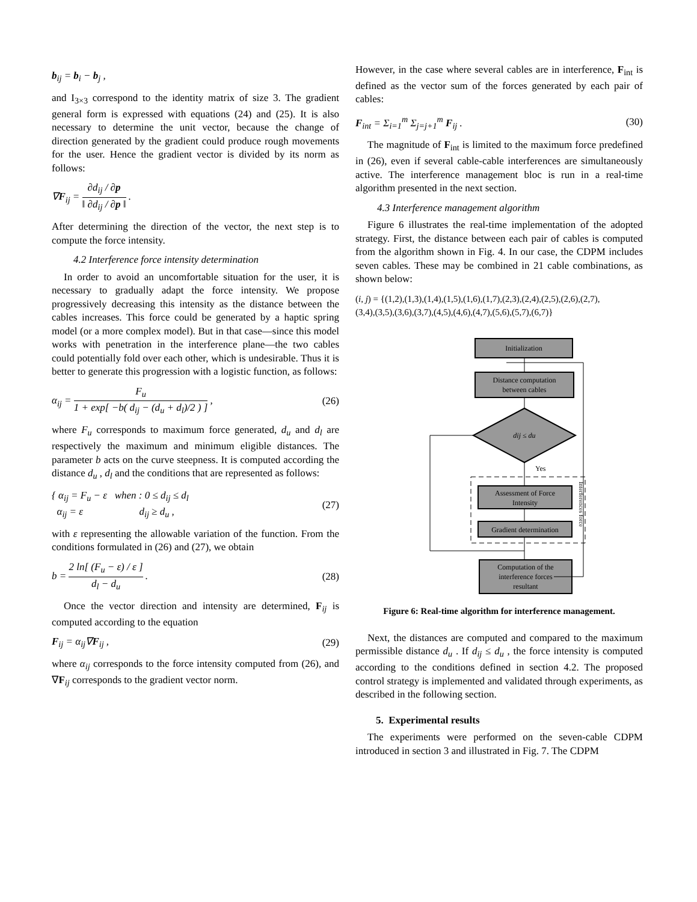b<sub>ij</sub> = b<sub>i</sub> − b<sub>j</sub> ,
and I<sub>3×3</sub> correspond to the identity matrix of size 3. The gradient general form is expressed with equations (24) and (25). It is also necessary to determine the unit vector, because the change of direction generated by the gradient could produce rough movements for the user. Hence the gradient vector is divided by its norm as follows:
∇F<sub>ij</sub> = ∂d<sub>ij</sub> / ∂p ‖ ∂d<sub>ij</sub> / ∂p ‖ .
After determining the direction of the vector, the next step is to compute the force intensity.
4.2 Interference force intensity determination
In order to avoid an uncomfortable situation for the user, it is necessary to gradually adapt the force intensity. We propose progressively decreasing this intensity as the distance between the cables increases. This force could be generated by a haptic spring model (or a more complex model). But in that case—since this model works with penetration in the interference plane—the two cables could potentially fold over each other, which is undesirable. Thus it is better to generate this progression with a logistic function, as follows:
α<sub>ij</sub> = F<sub>u</sub> 1 + exp[ −b( d<sub>ij</sub> − (d<sub>u</sub> + d<sub>l</sub>)/2 ) ] , (26)
where F<sub>u</sub> corresponds to maximum force generated, d<sub>u</sub> and d<sub>l</sub> are respectively the maximum and minimum eligible distances. The parameter b acts on the curve steepness. It is computed according the distance d<sub>u</sub> , d<sub>l</sub> and the conditions that are represented as follows:
{ α<sub>ij</sub> = F<sub>u</sub> − ε when : 0 ≤ d<sub>ij</sub> ≤ d<sub>l</sub>
α<sub>ij</sub> = ε d<sub>ij</sub> ≥ d<sub>u</sub> , (27)
with ε representing the allowable variation of the function. From the conditions formulated in (26) and (27), we obtain
b = 2 ln[ (F<sub>u</sub> − ε) / ε ] d<sub>l</sub> − d<sub>u</sub> . (28)
Once the vector direction and intensity are determined, F<sub>ij</sub> is computed according to the equation
F<sub>ij</sub> = α<sub>ij</sub>∇F<sub>ij</sub> , (29)
where α<sub>ij</sub> corresponds to the force intensity computed from (26), and ∇F<sub>ij</sub> corresponds to the gradient vector norm.
However, in the case where several cables are in interference, F<sub>int</sub> is defined as the vector sum of the forces generated by each pair of cables:
F<sub>int</sub> = Σ<sub>i=1</sub><sup>m</sup> Σ<sub>j=j+1</sub><sup>m</sup> F<sub>ij</sub> . (30)
The magnitude of F<sub>int</sub> is limited to the maximum force predefined in (26), even if several cable-cable interferences are simultaneously active. The interference management bloc is run in a real-time algorithm presented in the next section.
4.3 Interference management algorithm
Figure 6 illustrates the real-time implementation of the adopted strategy. First, the distance between each pair of cables is computed from the algorithm shown in Fig. 4. In our case, the CDPM includes seven cables. These may be combined in 21 cable combinations, as shown below:
(i, j) = {(1,2),(1,3),(1,4),(1,5),(1,6),(1,7),(2,3),(2,4),(2,5),(2,6),(2,7),
(3,4),(3,5),(3,6),(3,7),(4,5),(4,6),(4,7),(5,6),(5,7),(6,7)}
Initialization
Distance computation
between cables
dij ≤ du
Yes
Assessment of Force
Intensity
Gradient determination
Interferences force
Computation of the
interference forces
resultant
Figure 6: Real-time algorithm for interference management.
Next, the distances are computed and compared to the maximum permissible distance d<sub>u</sub> . If d<sub>ij</sub> ≤ d<sub>u</sub> , the force intensity is computed according to the conditions defined in section 4.2. The proposed control strategy is implemented and validated through experiments, as described in the following section.
5. Experimental results
The experiments were performed on the seven-cable CDPM introduced in section 3 and illustrated in Fig. 7. The CDPM